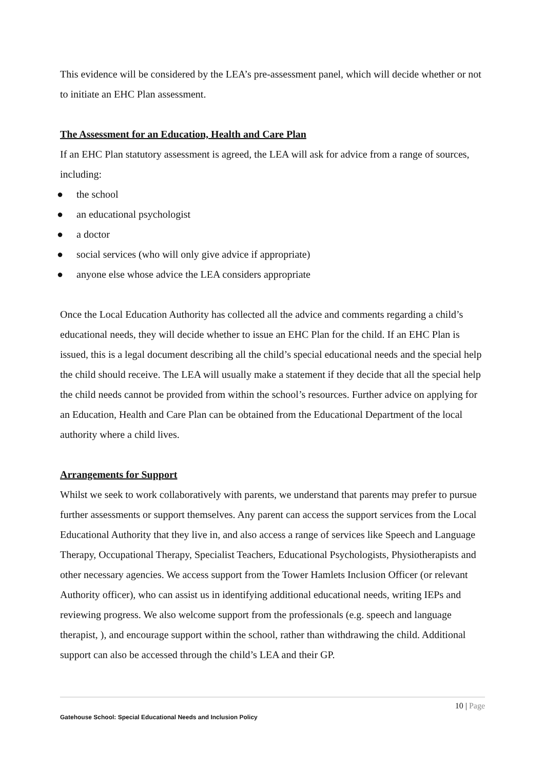This evidence will be considered by the LEA’s pre-assessment panel, which will decide whether or not to initiate an EHC Plan assessment.
The Assessment for an Education, Health and Care Plan
If an EHC Plan statutory assessment is agreed, the LEA will ask for advice from a range of sources, including:
● the school
● an educational psychologist
● a doctor
● social services (who will only give advice if appropriate)
● anyone else whose advice the LEA considers appropriate
Once the Local Education Authority has collected all the advice and comments regarding a child’s educational needs, they will decide whether to issue an EHC Plan for the child. If an EHC Plan is issued, this is a legal document describing all the child’s special educational needs and the special help the child should receive. The LEA will usually make a statement if they decide that all the special help the child needs cannot be provided from within the school’s resources. Further advice on applying for an Education, Health and Care Plan can be obtained from the Educational Department of the local authority where a child lives.
Arrangements for Support
Whilst we seek to work collaboratively with parents, we understand that parents may prefer to pursue further assessments or support themselves. Any parent can access the support services from the Local Educational Authority that they live in, and also access a range of services like Speech and Language Therapy, Occupational Therapy, Specialist Teachers, Educational Psychologists, Physiotherapists and other necessary agencies. We access support from the Tower Hamlets Inclusion Officer (or relevant Authority officer), who can assist us in identifying additional educational needs, writing IEPs and reviewing progress. We also welcome support from the professionals (e.g. speech and language therapist, ), and encourage support within the school, rather than withdrawing the child. Additional support can also be accessed through the child’s LEA and their GP.
10 | Page
Gatehouse School: Special Educational Needs and Inclusion Policy